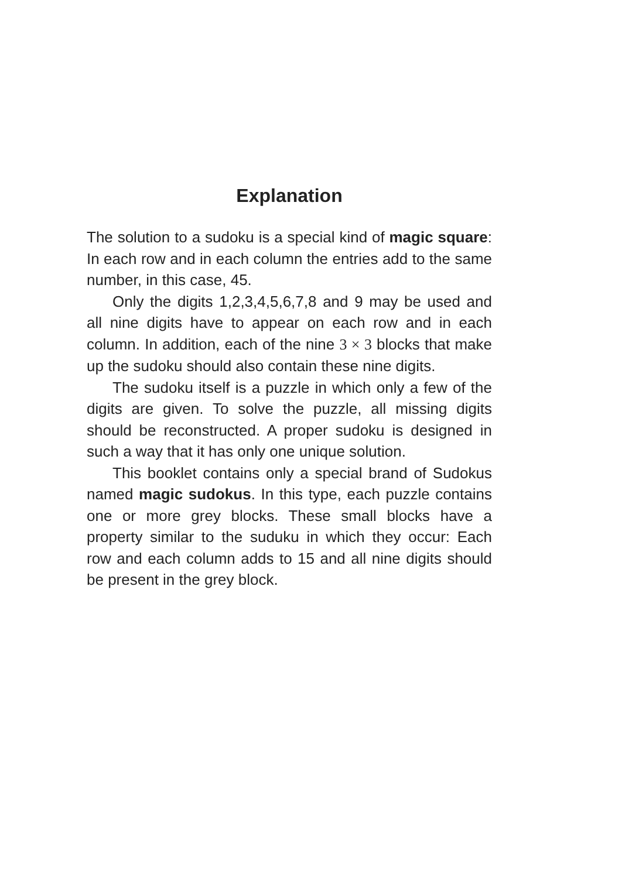Explanation
The solution to a sudoku is a special kind of magic square: In each row and in each column the entries add to the same number, in this case, 45.
Only the digits 1,2,3,4,5,6,7,8 and 9 may be used and all nine digits have to appear on each row and in each column. In addition, each of the nine 3 × 3 blocks that make up the sudoku should also contain these nine digits.
The sudoku itself is a puzzle in which only a few of the digits are given. To solve the puzzle, all missing digits should be reconstructed. A proper sudoku is designed in such a way that it has only one unique solution.
This booklet contains only a special brand of Sudokus named magic sudokus. In this type, each puzzle contains one or more grey blocks. These small blocks have a property similar to the suduku in which they occur: Each row and each column adds to 15 and all nine digits should be present in the grey block.